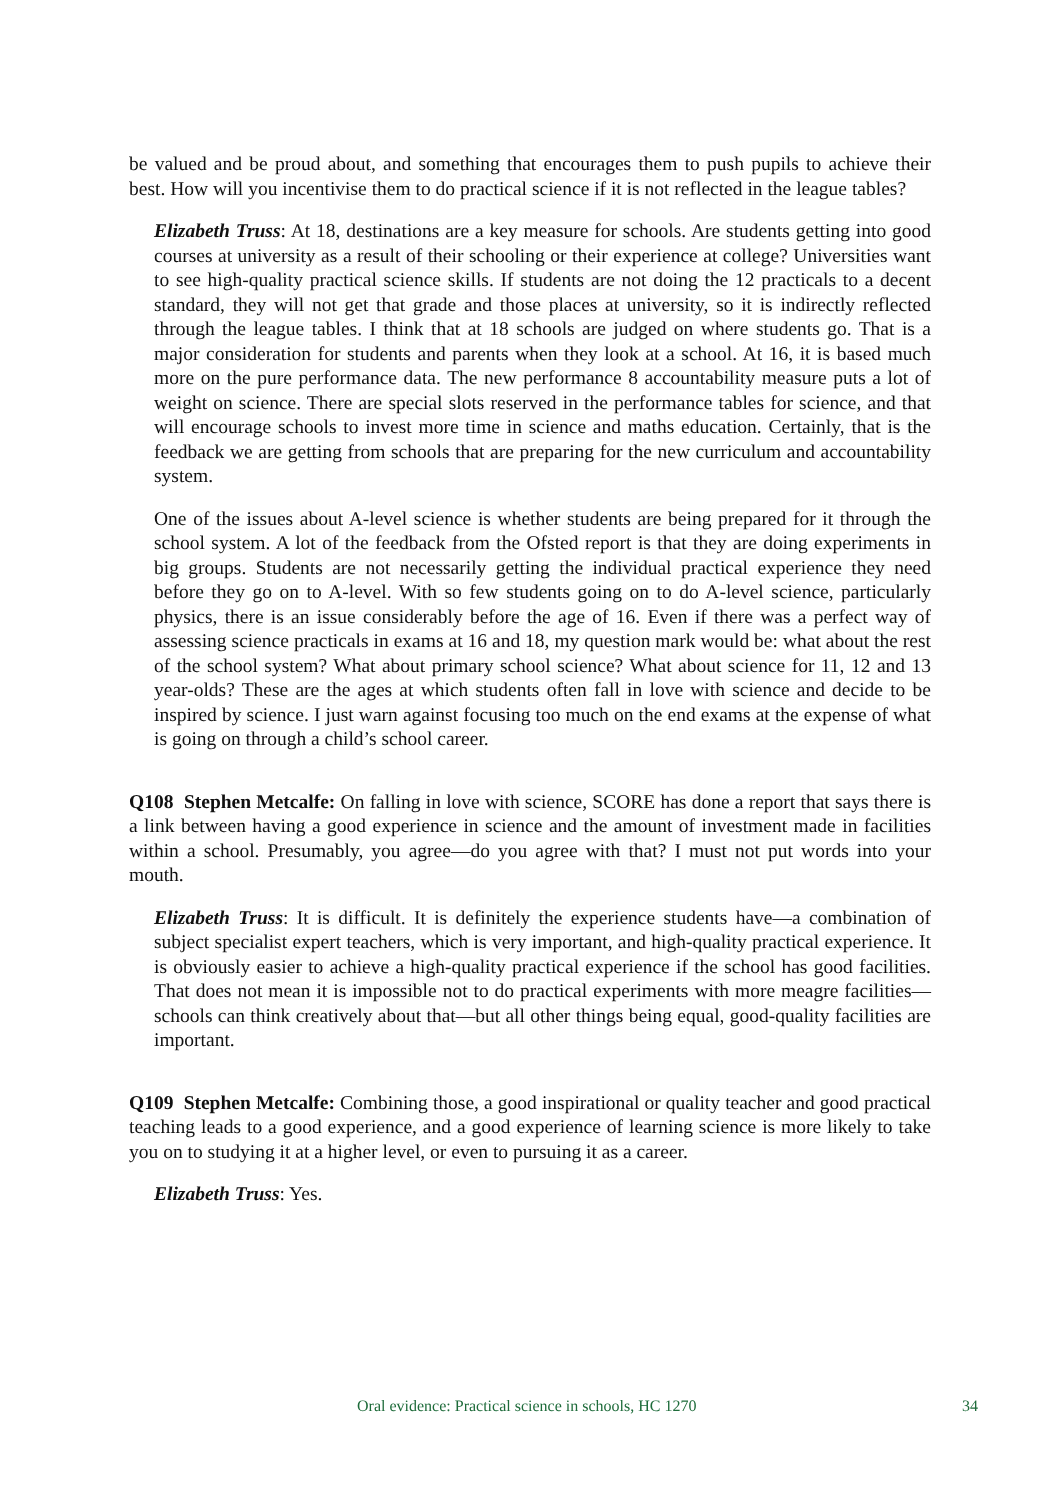be valued and be proud about, and something that encourages them to push pupils to achieve their best. How will you incentivise them to do practical science if it is not reflected in the league tables?
Elizabeth Truss: At 18, destinations are a key measure for schools. Are students getting into good courses at university as a result of their schooling or their experience at college? Universities want to see high-quality practical science skills. If students are not doing the 12 practicals to a decent standard, they will not get that grade and those places at university, so it is indirectly reflected through the league tables. I think that at 18 schools are judged on where students go. That is a major consideration for students and parents when they look at a school. At 16, it is based much more on the pure performance data. The new performance 8 accountability measure puts a lot of weight on science. There are special slots reserved in the performance tables for science, and that will encourage schools to invest more time in science and maths education. Certainly, that is the feedback we are getting from schools that are preparing for the new curriculum and accountability system.
One of the issues about A-level science is whether students are being prepared for it through the school system. A lot of the feedback from the Ofsted report is that they are doing experiments in big groups. Students are not necessarily getting the individual practical experience they need before they go on to A-level. With so few students going on to do A-level science, particularly physics, there is an issue considerably before the age of 16. Even if there was a perfect way of assessing science practicals in exams at 16 and 18, my question mark would be: what about the rest of the school system? What about primary school science? What about science for 11, 12 and 13 year-olds? These are the ages at which students often fall in love with science and decide to be inspired by science. I just warn against focusing too much on the end exams at the expense of what is going on through a child’s school career.
Q108 Stephen Metcalfe: On falling in love with science, SCORE has done a report that says there is a link between having a good experience in science and the amount of investment made in facilities within a school. Presumably, you agree—do you agree with that? I must not put words into your mouth.
Elizabeth Truss: It is difficult. It is definitely the experience students have—a combination of subject specialist expert teachers, which is very important, and high-quality practical experience. It is obviously easier to achieve a high-quality practical experience if the school has good facilities. That does not mean it is impossible not to do practical experiments with more meagre facilities—schools can think creatively about that—but all other things being equal, good-quality facilities are important.
Q109 Stephen Metcalfe: Combining those, a good inspirational or quality teacher and good practical teaching leads to a good experience, and a good experience of learning science is more likely to take you on to studying it at a higher level, or even to pursuing it as a career.
Elizabeth Truss: Yes.
Oral evidence: Practical science in schools, HC 1270 34